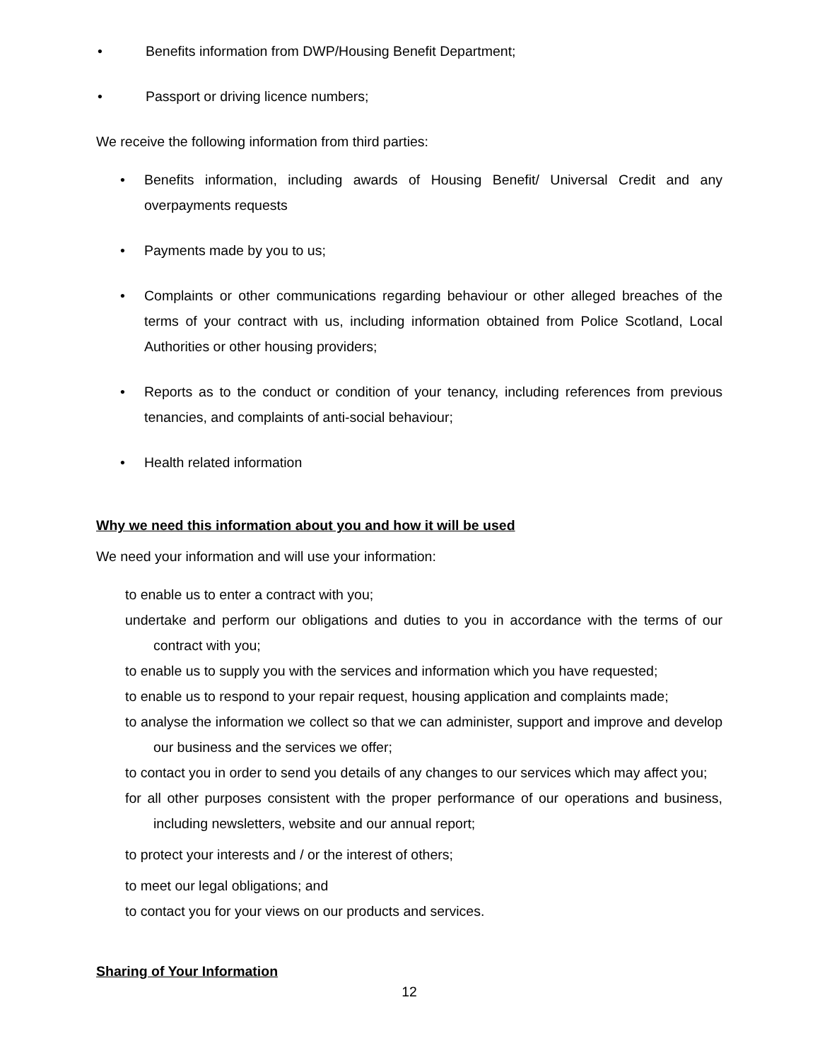• Benefits information from DWP/Housing Benefit Department;
• Passport or driving licence numbers;
We receive the following information from third parties:
• Benefits information, including awards of Housing Benefit/ Universal Credit and any overpayments requests
• Payments made by you to us;
• Complaints or other communications regarding behaviour or other alleged breaches of the terms of your contract with us, including information obtained from Police Scotland, Local Authorities or other housing providers;
• Reports as to the conduct or condition of your tenancy, including references from previous tenancies, and complaints of anti-social behaviour;
• Health related information
Why we need this information about you and how it will be used
We need your information and will use your information:
to enable us to enter a contract with you;
undertake and perform our obligations and duties to you in accordance with the terms of our contract with you;
to enable us to supply you with the services and information which you have requested;
to enable us to respond to your repair request, housing application and complaints made;
to analyse the information we collect so that we can administer, support and improve and develop our business and the services we offer;
to contact you in order to send you details of any changes to our services which may affect you;
for all other purposes consistent with the proper performance of our operations and business, including newsletters, website and our annual report;
to protect your interests and / or the interest of others;
to meet our legal obligations; and
to contact you for your views on our products and services.
Sharing of Your Information
12